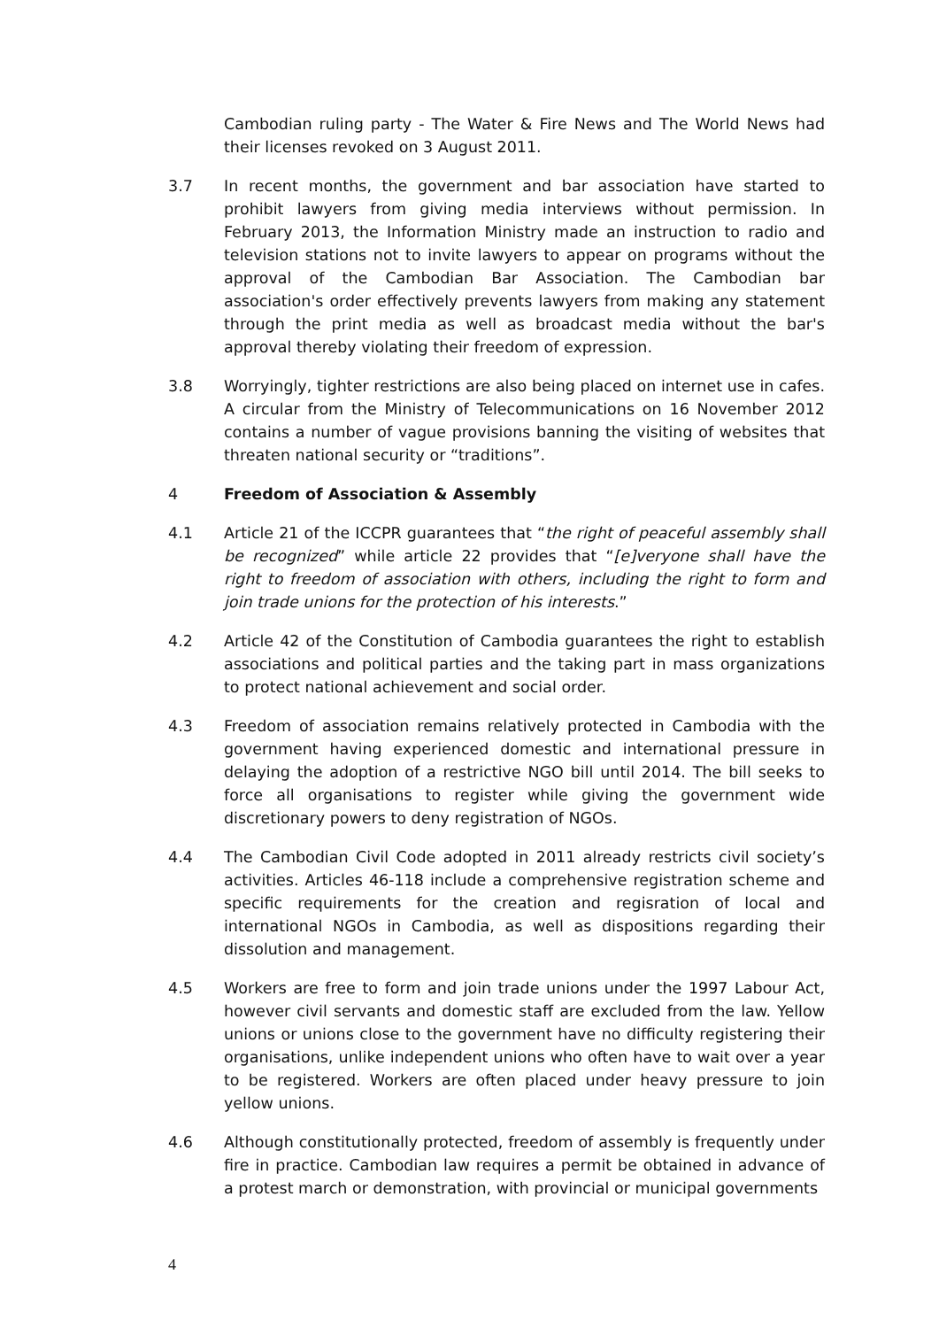Cambodian ruling party - The Water & Fire News and The World News had their licenses revoked on 3 August 2011.
3.7 In recent months, the government and bar association have started to prohibit lawyers from giving media interviews without permission. In February 2013, the Information Ministry made an instruction to radio and television stations not to invite lawyers to appear on programs without the approval of the Cambodian Bar Association. The Cambodian bar association's order effectively prevents lawyers from making any statement through the print media as well as broadcast media without the bar's approval thereby violating their freedom of expression.
3.8 Worryingly, tighter restrictions are also being placed on internet use in cafes. A circular from the Ministry of Telecommunications on 16 November 2012 contains a number of vague provisions banning the visiting of websites that threaten national security or “traditions”.
4 Freedom of Association & Assembly
4.1 Article 21 of the ICCPR guarantees that “the right of peaceful assembly shall be recognized” while article 22 provides that “[e]veryone shall have the right to freedom of association with others, including the right to form and join trade unions for the protection of his interests.”
4.2 Article 42 of the Constitution of Cambodia guarantees the right to establish associations and political parties and the taking part in mass organizations to protect national achievement and social order.
4.3 Freedom of association remains relatively protected in Cambodia with the government having experienced domestic and international pressure in delaying the adoption of a restrictive NGO bill until 2014. The bill seeks to force all organisations to register while giving the government wide discretionary powers to deny registration of NGOs.
4.4 The Cambodian Civil Code adopted in 2011 already restricts civil society’s activities. Articles 46-118 include a comprehensive registration scheme and specific requirements for the creation and regisration of local and international NGOs in Cambodia, as well as dispositions regarding their dissolution and management.
4.5 Workers are free to form and join trade unions under the 1997 Labour Act, however civil servants and domestic staff are excluded from the law. Yellow unions or unions close to the government have no difficulty registering their organisations, unlike independent unions who often have to wait over a year to be registered. Workers are often placed under heavy pressure to join yellow unions.
4.6 Although constitutionally protected, freedom of assembly is frequently under fire in practice. Cambodian law requires a permit be obtained in advance of a protest march or demonstration, with provincial or municipal governments
4